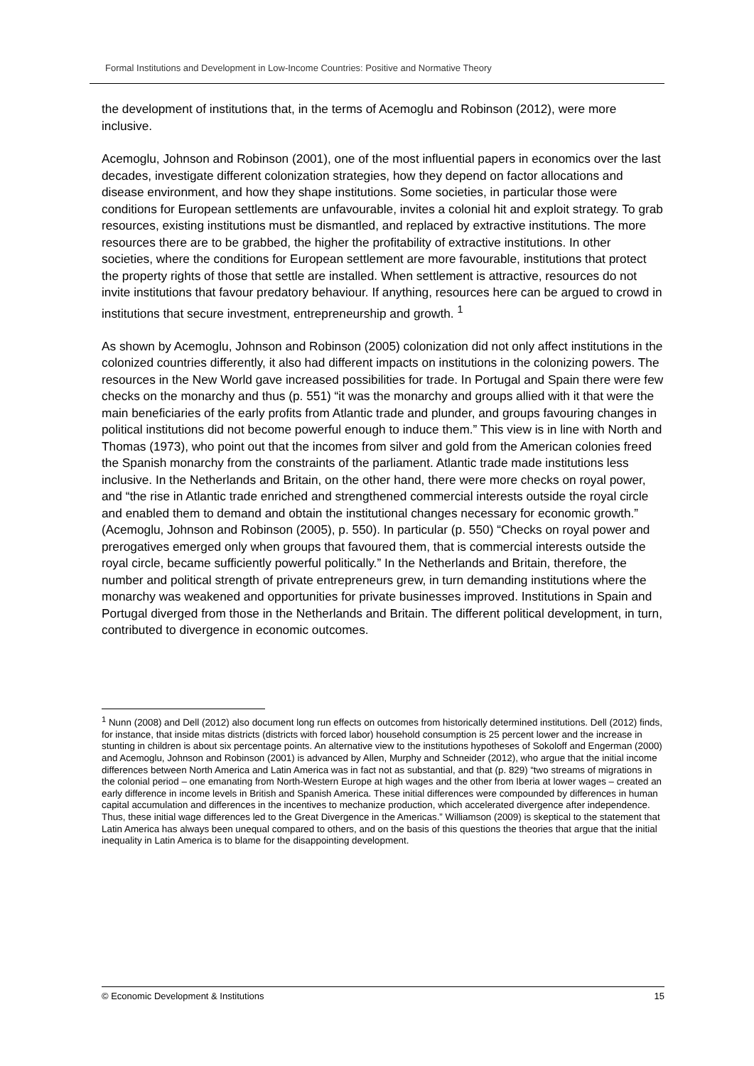Formal Institutions and Development in Low-Income Countries: Positive and Normative Theory
the development of institutions that, in the terms of Acemoglu and Robinson (2012), were more inclusive.
Acemoglu, Johnson and Robinson (2001), one of the most influential papers in economics over the last decades, investigate different colonization strategies, how they depend on factor allocations and disease environment, and how they shape institutions. Some societies, in particular those were conditions for European settlements are unfavourable, invites a colonial hit and exploit strategy. To grab resources, existing institutions must be dismantled, and replaced by extractive institutions. The more resources there are to be grabbed, the higher the profitability of extractive institutions. In other societies, where the conditions for European settlement are more favourable, institutions that protect the property rights of those that settle are installed. When settlement is attractive, resources do not invite institutions that favour predatory behaviour. If anything, resources here can be argued to crowd in institutions that secure investment, entrepreneurship and growth. <sup>1</sup>
As shown by Acemoglu, Johnson and Robinson (2005) colonization did not only affect institutions in the colonized countries differently, it also had different impacts on institutions in the colonizing powers. The resources in the New World gave increased possibilities for trade. In Portugal and Spain there were few checks on the monarchy and thus (p. 551) “it was the monarchy and groups allied with it that were the main beneficiaries of the early profits from Atlantic trade and plunder, and groups favouring changes in political institutions did not become powerful enough to induce them.” This view is in line with North and Thomas (1973), who point out that the incomes from silver and gold from the American colonies freed the Spanish monarchy from the constraints of the parliament. Atlantic trade made institutions less inclusive. In the Netherlands and Britain, on the other hand, there were more checks on royal power, and “the rise in Atlantic trade enriched and strengthened commercial interests outside the royal circle and enabled them to demand and obtain the institutional changes necessary for economic growth.” (Acemoglu, Johnson and Robinson (2005), p. 550). In particular (p. 550) “Checks on royal power and prerogatives emerged only when groups that favoured them, that is commercial interests outside the royal circle, became sufficiently powerful politically.” In the Netherlands and Britain, therefore, the number and political strength of private entrepreneurs grew, in turn demanding institutions where the monarchy was weakened and opportunities for private businesses improved. Institutions in Spain and Portugal diverged from those in the Netherlands and Britain. The different political development, in turn, contributed to divergence in economic outcomes.
<sup>1</sup> Nunn (2008) and Dell (2012) also document long run effects on outcomes from historically determined institutions. Dell (2012) finds, for instance, that inside mitas districts (districts with forced labor) household consumption is 25 percent lower and the increase in stunting in children is about six percentage points. An alternative view to the institutions hypotheses of Sokoloff and Engerman (2000) and Acemoglu, Johnson and Robinson (2001) is advanced by Allen, Murphy and Schneider (2012), who argue that the initial income differences between North America and Latin America was in fact not as substantial, and that (p. 829) “two streams of migrations in the colonial period – one emanating from North-Western Europe at high wages and the other from Iberia at lower wages – created an early difference in income levels in British and Spanish America. These initial differences were compounded by differences in human capital accumulation and differences in the incentives to mechanize production, which accelerated divergence after independence. Thus, these initial wage differences led to the Great Divergence in the Americas.” Williamson (2009) is skeptical to the statement that Latin America has always been unequal compared to others, and on the basis of this questions the theories that argue that the initial inequality in Latin America is to blame for the disappointing development.
© Economic Development & Institutions 15